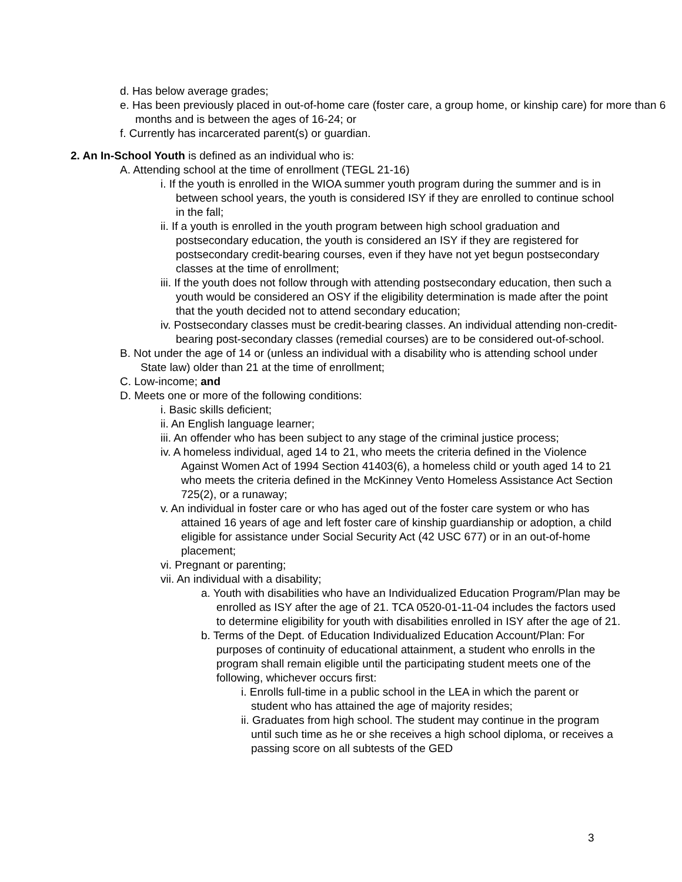d. Has below average grades;
e. Has been previously placed in out-of-home care (foster care, a group home, or kinship care) for more than 6 months and is between the ages of 16-24; or
f. Currently has incarcerated parent(s) or guardian.
2. An In-School Youth is defined as an individual who is:
A. Attending school at the time of enrollment (TEGL 21-16)
i. If the youth is enrolled in the WIOA summer youth program during the summer and is in between school years, the youth is considered ISY if they are enrolled to continue school in the fall;
ii. If a youth is enrolled in the youth program between high school graduation and postsecondary education, the youth is considered an ISY if they are registered for postsecondary credit-bearing courses, even if they have not yet begun postsecondary classes at the time of enrollment;
iii. If the youth does not follow through with attending postsecondary education, then such a youth would be considered an OSY if the eligibility determination is made after the point that the youth decided not to attend secondary education;
iv. Postsecondary classes must be credit-bearing classes. An individual attending non-credit-bearing post-secondary classes (remedial courses) are to be considered out-of-school.
B. Not under the age of 14 or (unless an individual with a disability who is attending school under State law) older than 21 at the time of enrollment;
C. Low-income; and
D. Meets one or more of the following conditions:
i. Basic skills deficient;
ii. An English language learner;
iii. An offender who has been subject to any stage of the criminal justice process;
iv. A homeless individual, aged 14 to 21, who meets the criteria defined in the Violence Against Women Act of 1994 Section 41403(6), a homeless child or youth aged 14 to 21 who meets the criteria defined in the McKinney Vento Homeless Assistance Act Section 725(2), or a runaway;
v. An individual in foster care or who has aged out of the foster care system or who has attained 16 years of age and left foster care of kinship guardianship or adoption, a child eligible for assistance under Social Security Act (42 USC 677) or in an out-of-home placement;
vi. Pregnant or parenting;
vii. An individual with a disability;
a. Youth with disabilities who have an Individualized Education Program/Plan may be enrolled as ISY after the age of 21. TCA 0520-01-11-04 includes the factors used to determine eligibility for youth with disabilities enrolled in ISY after the age of 21.
b. Terms of the Dept. of Education Individualized Education Account/Plan: For purposes of continuity of educational attainment, a student who enrolls in the program shall remain eligible until the participating student meets one of the following, whichever occurs first:
i. Enrolls full-time in a public school in the LEA in which the parent or student who has attained the age of majority resides;
ii. Graduates from high school. The student may continue in the program until such time as he or she receives a high school diploma, or receives a passing score on all subtests of the GED
3